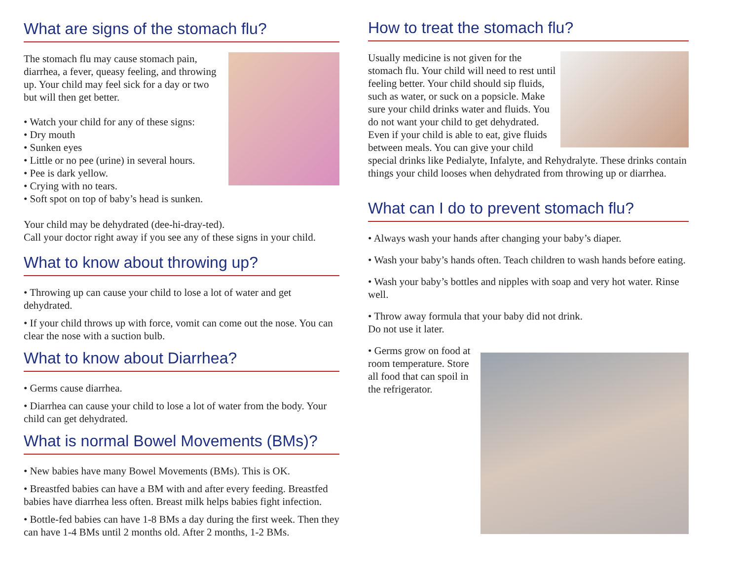What are signs of the stomach flu?
The stomach flu may cause stomach pain, diarrhea, a fever, queasy feeling, and throwing up. Your child may feel sick for a day or two but will then get better.
• Watch your child for any of these signs:
• Dry mouth
• Sunken eyes
• Little or no pee (urine) in several hours.
• Pee is dark yellow.
• Crying with no tears.
• Soft spot on top of baby’s head is sunken.
Your child may be dehydrated (dee-hi-dray-ted).
Call your doctor right away if you see any of these signs in your child.
What to know about throwing up?
• Throwing up can cause your child to lose a lot of water and get dehydrated.
• If your child throws up with force, vomit can come out the nose. You can clear the nose with a suction bulb.
What to know about Diarrhea?
• Germs cause diarrhea.
• Diarrhea can cause your child to lose a lot of water from the body. Your child can get dehydrated.
What is normal Bowel Movements (BMs)?
• New babies have many Bowel Movements (BMs). This is OK.
• Breastfed babies can have a BM with and after every feeding. Breastfed babies have diarrhea less often. Breast milk helps babies fight infection.
• Bottle-fed babies can have 1-8 BMs a day during the first week. Then they can have 1-4 BMs until 2 months old. After 2 months, 1-2 BMs.
How to treat the stomach flu?
Usually medicine is not given for the stomach flu. Your child will need to rest until feeling better. Your child should sip fluids, such as water, or suck on a popsicle. Make sure your child drinks water and fluids. You do not want your child to get dehydrated. Even if your child is able to eat, give fluids between meals. You can give your child special drinks like Pedialyte, Infalyte, and Rehydralyte. These drinks contain things your child looses when dehydrated from throwing up or diarrhea.
What can I do to prevent stomach flu?
• Always wash your hands after changing your baby’s diaper.
• Wash your baby’s hands often. Teach children to wash hands before eating.
• Wash your baby’s bottles and nipples with soap and very hot water. Rinse well.
• Throw away formula that your baby did not drink.
Do not use it later.
• Germs grow on food at room temperature. Store all food that can spoil in the refrigerator.